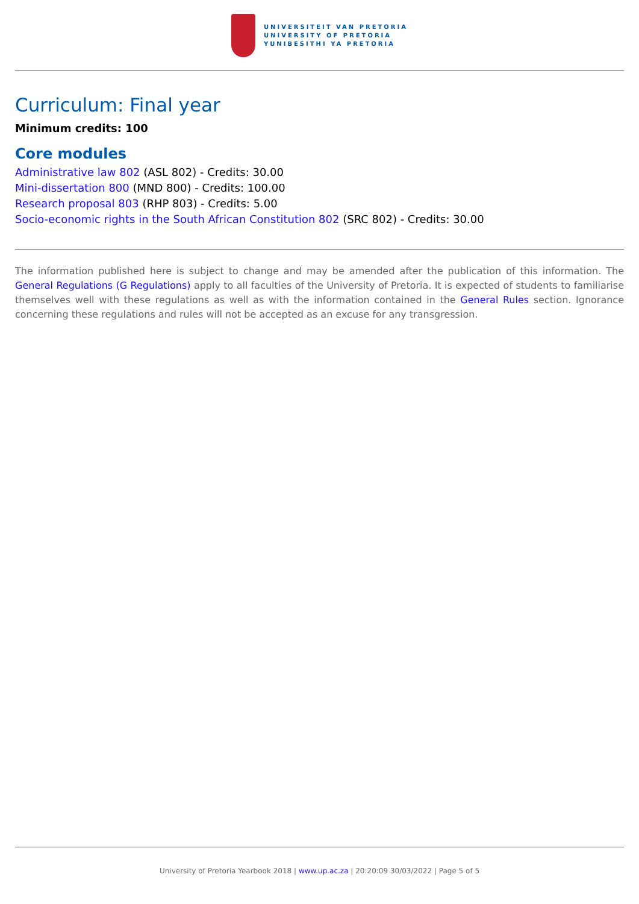UNIVERSITEIT VAN PRETORIA
UNIVERSITY OF PRETORIA
YUNIBESITHI YA PRETORIA
Curriculum: Final year
Minimum credits: 100
Core modules
Administrative law 802 (ASL 802) - Credits: 30.00
Mini-dissertation 800 (MND 800) - Credits: 100.00
Research proposal 803 (RHP 803) - Credits: 5.00
Socio-economic rights in the South African Constitution 802 (SRC 802) - Credits: 30.00
The information published here is subject to change and may be amended after the publication of this information. The General Regulations (G Regulations) apply to all faculties of the University of Pretoria. It is expected of students to familiarise themselves well with these regulations as well as with the information contained in the General Rules section. Ignorance concerning these regulations and rules will not be accepted as an excuse for any transgression.
University of Pretoria Yearbook 2018 | www.up.ac.za | 20:20:09 30/03/2022 | Page 5 of 5